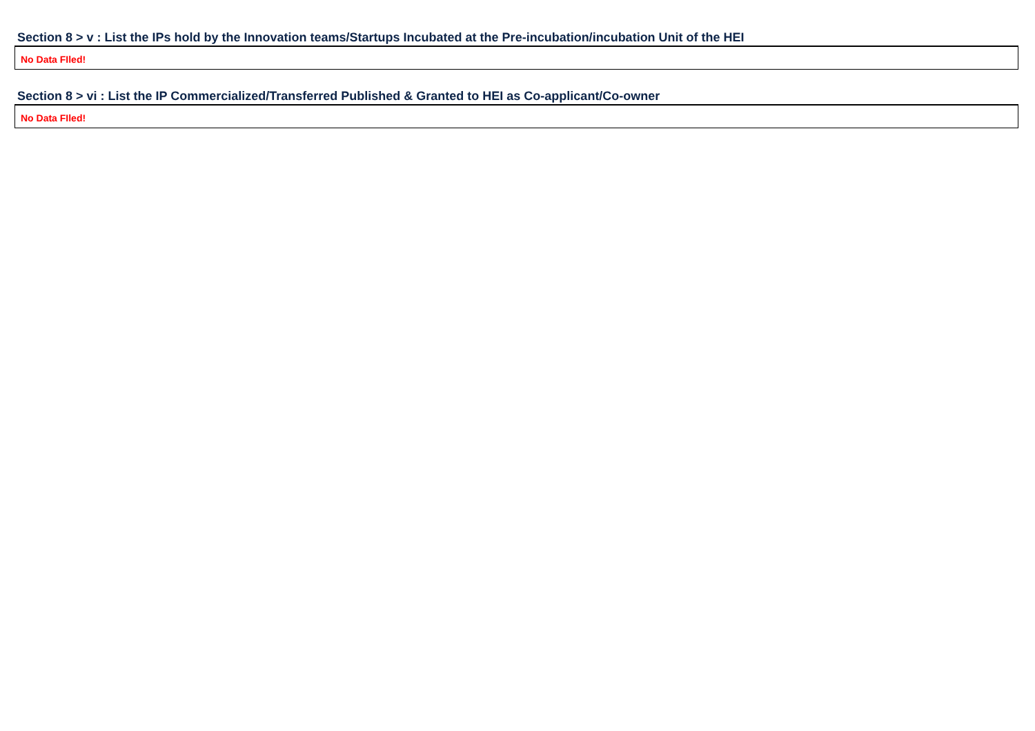Section 8 > v : List the IPs hold by the Innovation teams/Startups Incubated at the Pre-incubation/incubation Unit of the HEI
| No Data FIled! |
Section 8 > vi : List the IP Commercialized/Transferred Published & Granted to HEI as Co-applicant/Co-owner
| No Data FIled! |